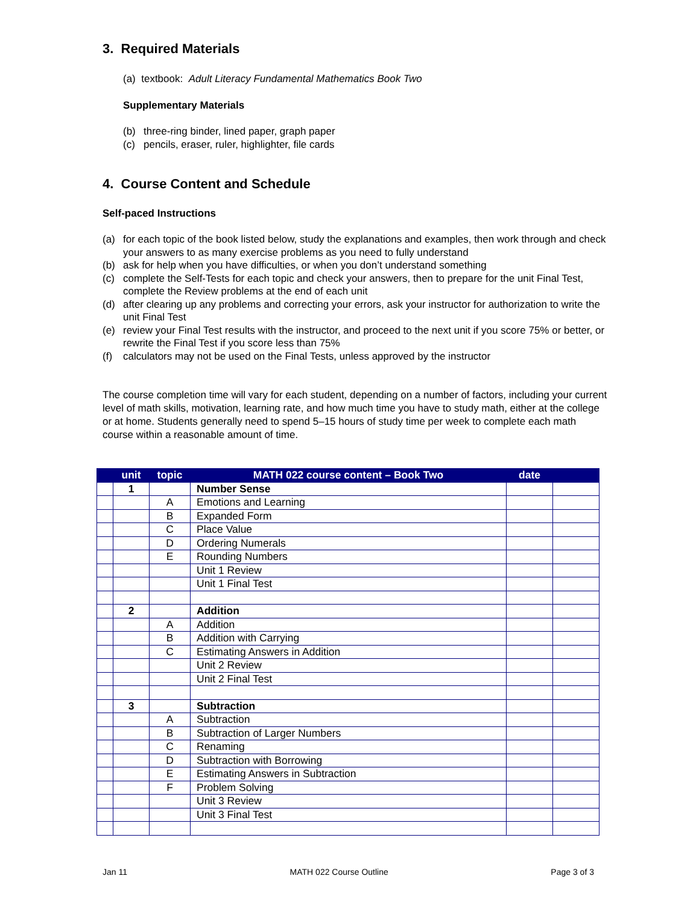3. Required Materials
(a) textbook: Adult Literacy Fundamental Mathematics Book Two
Supplementary Materials
(b) three-ring binder, lined paper, graph paper
(c) pencils, eraser, ruler, highlighter, file cards
4. Course Content and Schedule
Self-paced Instructions
(a) for each topic of the book listed below, study the explanations and examples, then work through and check your answers to as many exercise problems as you need to fully understand
(b) ask for help when you have difficulties, or when you don’t understand something
(c) complete the Self-Tests for each topic and check your answers, then to prepare for the unit Final Test, complete the Review problems at the end of each unit
(d) after clearing up any problems and correcting your errors, ask your instructor for authorization to write the unit Final Test
(e) review your Final Test results with the instructor, and proceed to the next unit if you score 75% or better, or rewrite the Final Test if you score less than 75%
(f) calculators may not be used on the Final Tests, unless approved by the instructor
The course completion time will vary for each student, depending on a number of factors, including your current level of math skills, motivation, learning rate, and how much time you have to study math, either at the college or at home. Students generally need to spend 5–15 hours of study time per week to complete each math course within a reasonable amount of time.
| | unit | topic | MATH 022 course content – Book Two | date | |
| --- | --- | --- | --- | --- | --- |
| | 1 | | Number Sense | | |
| | | A | Emotions and Learning | | |
| | | B | Expanded Form | | |
| | | C | Place Value | | |
| | | D | Ordering Numerals | | |
| | | E | Rounding Numbers | | |
| | | | Unit 1 Review | | |
| | | | Unit 1 Final Test | | |
| | 2 | | Addition | | |
| | | A | Addition | | |
| | | B | Addition with Carrying | | |
| | | C | Estimating Answers in Addition | | |
| | | | Unit 2 Review | | |
| | | | Unit 2 Final Test | | |
| | 3 | | Subtraction | | |
| | | A | Subtraction | | |
| | | B | Subtraction of Larger Numbers | | |
| | | C | Renaming | | |
| | | D | Subtraction with Borrowing | | |
| | | E | Estimating Answers in Subtraction | | |
| | | F | Problem Solving | | |
| | | | Unit 3 Review | | |
| | | | Unit 3 Final Test | | |
Jan 11 MATH 022 Course Outline Page 3 of 3